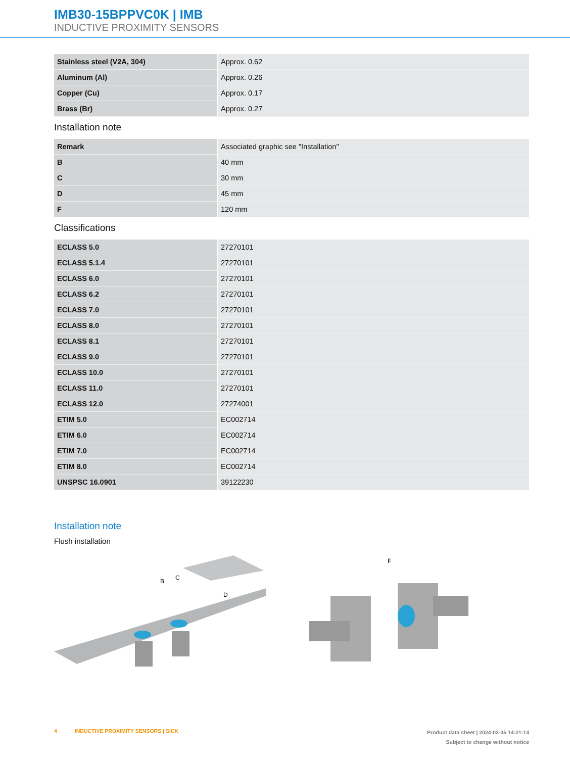IMB30-15BPPVC0K | IMB
INDUCTIVE PROXIMITY SENSORS
| Stainless steel (V2A, 304) | Approx. 0.62 |
| Aluminum (Al) | Approx. 0.26 |
| Copper (Cu) | Approx. 0.17 |
| Brass (Br) | Approx. 0.27 |
Installation note
| Remark | Associated graphic see "Installation" |
| B | 40 mm |
| C | 30 mm |
| D | 45 mm |
| F | 120 mm |
Classifications
| ECLASS 5.0 | 27270101 |
| ECLASS 5.1.4 | 27270101 |
| ECLASS 6.0 | 27270101 |
| ECLASS 6.2 | 27270101 |
| ECLASS 7.0 | 27270101 |
| ECLASS 8.0 | 27270101 |
| ECLASS 8.1 | 27270101 |
| ECLASS 9.0 | 27270101 |
| ECLASS 10.0 | 27270101 |
| ECLASS 11.0 | 27270101 |
| ECLASS 12.0 | 27274001 |
| ETIM 5.0 | EC002714 |
| ETIM 6.0 | EC002714 |
| ETIM 7.0 | EC002714 |
| ETIM 8.0 | EC002714 |
| UNSPSC 16.0901 | 39122230 |
Installation note
Flush installation
B
C
D
F
4 INDUCTIVE PROXIMITY SENSORS | SICK
Product data sheet | 2024-03-05 14:21:14
Subject to change without notice